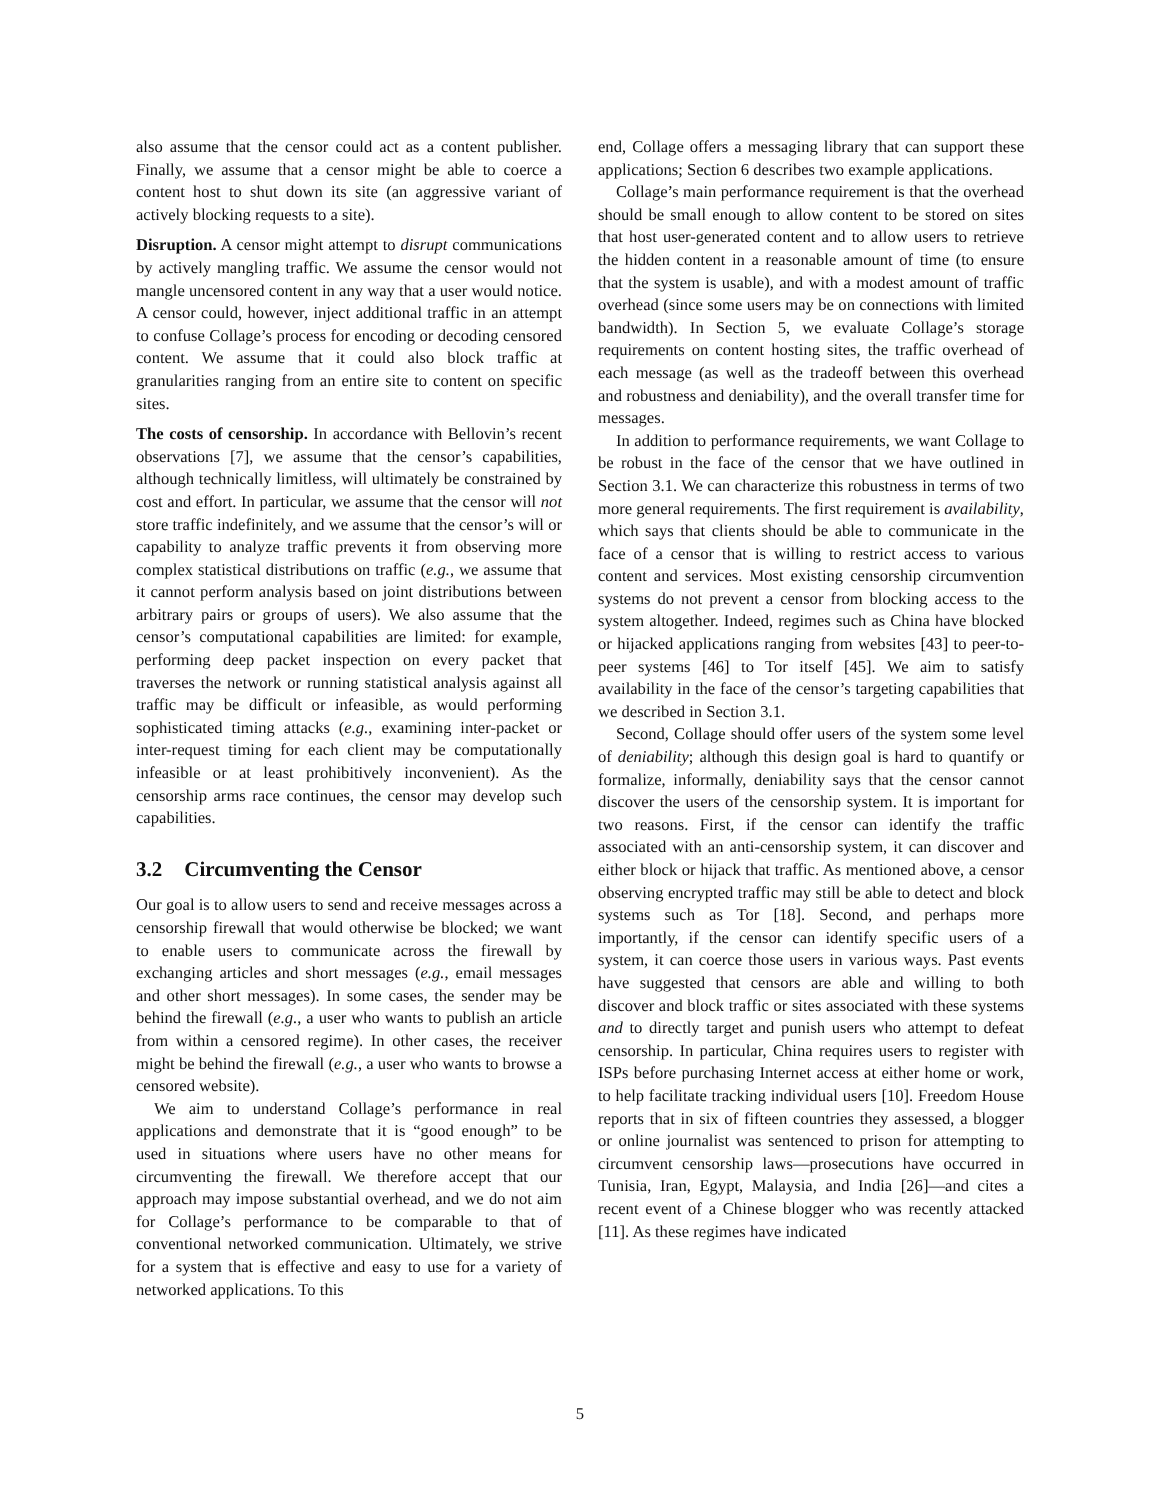also assume that the censor could act as a content publisher. Finally, we assume that a censor might be able to coerce a content host to shut down its site (an aggressive variant of actively blocking requests to a site).
Disruption. A censor might attempt to disrupt communications by actively mangling traffic. We assume the censor would not mangle uncensored content in any way that a user would notice. A censor could, however, inject additional traffic in an attempt to confuse Collage’s process for encoding or decoding censored content. We assume that it could also block traffic at granularities ranging from an entire site to content on specific sites.
The costs of censorship. In accordance with Bellovin’s recent observations [7], we assume that the censor’s capabilities, although technically limitless, will ultimately be constrained by cost and effort. In particular, we assume that the censor will not store traffic indefinitely, and we assume that the censor’s will or capability to analyze traffic prevents it from observing more complex statistical distributions on traffic (e.g., we assume that it cannot perform analysis based on joint distributions between arbitrary pairs or groups of users). We also assume that the censor’s computational capabilities are limited: for example, performing deep packet inspection on every packet that traverses the network or running statistical analysis against all traffic may be difficult or infeasible, as would performing sophisticated timing attacks (e.g., examining inter-packet or inter-request timing for each client may be computationally infeasible or at least prohibitively inconvenient). As the censorship arms race continues, the censor may develop such capabilities.
3.2 Circumventing the Censor
Our goal is to allow users to send and receive messages across a censorship firewall that would otherwise be blocked; we want to enable users to communicate across the firewall by exchanging articles and short messages (e.g., email messages and other short messages). In some cases, the sender may be behind the firewall (e.g., a user who wants to publish an article from within a censored regime). In other cases, the receiver might be behind the firewall (e.g., a user who wants to browse a censored website).
We aim to understand Collage’s performance in real applications and demonstrate that it is “good enough” to be used in situations where users have no other means for circumventing the firewall. We therefore accept that our approach may impose substantial overhead, and we do not aim for Collage’s performance to be comparable to that of conventional networked communication. Ultimately, we strive for a system that is effective and easy to use for a variety of networked applications. To this
end, Collage offers a messaging library that can support these applications; Section 6 describes two example applications.
Collage’s main performance requirement is that the overhead should be small enough to allow content to be stored on sites that host user-generated content and to allow users to retrieve the hidden content in a reasonable amount of time (to ensure that the system is usable), and with a modest amount of traffic overhead (since some users may be on connections with limited bandwidth). In Section 5, we evaluate Collage’s storage requirements on content hosting sites, the traffic overhead of each message (as well as the tradeoff between this overhead and robustness and deniability), and the overall transfer time for messages.
In addition to performance requirements, we want Collage to be robust in the face of the censor that we have outlined in Section 3.1. We can characterize this robustness in terms of two more general requirements. The first requirement is availability, which says that clients should be able to communicate in the face of a censor that is willing to restrict access to various content and services. Most existing censorship circumvention systems do not prevent a censor from blocking access to the system altogether. Indeed, regimes such as China have blocked or hijacked applications ranging from websites [43] to peer-to-peer systems [46] to Tor itself [45]. We aim to satisfy availability in the face of the censor’s targeting capabilities that we described in Section 3.1.
Second, Collage should offer users of the system some level of deniability; although this design goal is hard to quantify or formalize, informally, deniability says that the censor cannot discover the users of the censorship system. It is important for two reasons. First, if the censor can identify the traffic associated with an anti-censorship system, it can discover and either block or hijack that traffic. As mentioned above, a censor observing encrypted traffic may still be able to detect and block systems such as Tor [18]. Second, and perhaps more importantly, if the censor can identify specific users of a system, it can coerce those users in various ways. Past events have suggested that censors are able and willing to both discover and block traffic or sites associated with these systems and to directly target and punish users who attempt to defeat censorship. In particular, China requires users to register with ISPs before purchasing Internet access at either home or work, to help facilitate tracking individual users [10]. Freedom House reports that in six of fifteen countries they assessed, a blogger or online journalist was sentenced to prison for attempting to circumvent censorship laws—prosecutions have occurred in Tunisia, Iran, Egypt, Malaysia, and India [26]—and cites a recent event of a Chinese blogger who was recently attacked [11]. As these regimes have indicated
5